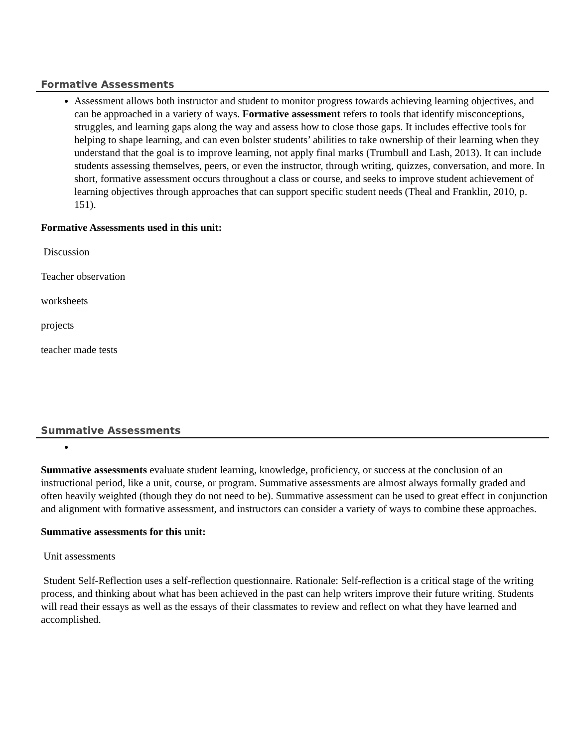Formative Assessments
Assessment allows both instructor and student to monitor progress towards achieving learning objectives, and can be approached in a variety of ways. Formative assessment refers to tools that identify misconceptions, struggles, and learning gaps along the way and assess how to close those gaps. It includes effective tools for helping to shape learning, and can even bolster students’ abilities to take ownership of their learning when they understand that the goal is to improve learning, not apply final marks (Trumbull and Lash, 2013). It can include students assessing themselves, peers, or even the instructor, through writing, quizzes, conversation, and more. In short, formative assessment occurs throughout a class or course, and seeks to improve student achievement of learning objectives through approaches that can support specific student needs (Theal and Franklin, 2010, p. 151).
Formative Assessments used in this unit:
Discussion
Teacher observation
worksheets
projects
teacher made tests
Summative Assessments
Summative assessments evaluate student learning, knowledge, proficiency, or success at the conclusion of an instructional period, like a unit, course, or program. Summative assessments are almost always formally graded and often heavily weighted (though they do not need to be). Summative assessment can be used to great effect in conjunction and alignment with formative assessment, and instructors can consider a variety of ways to combine these approaches.
Summative assessments for this unit:
Unit assessments
Student Self-Reflection uses a self-reflection questionnaire. Rationale: Self-reflection is a critical stage of the writing process, and thinking about what has been achieved in the past can help writers improve their future writing. Students will read their essays as well as the essays of their classmates to review and reflect on what they have learned and accomplished.